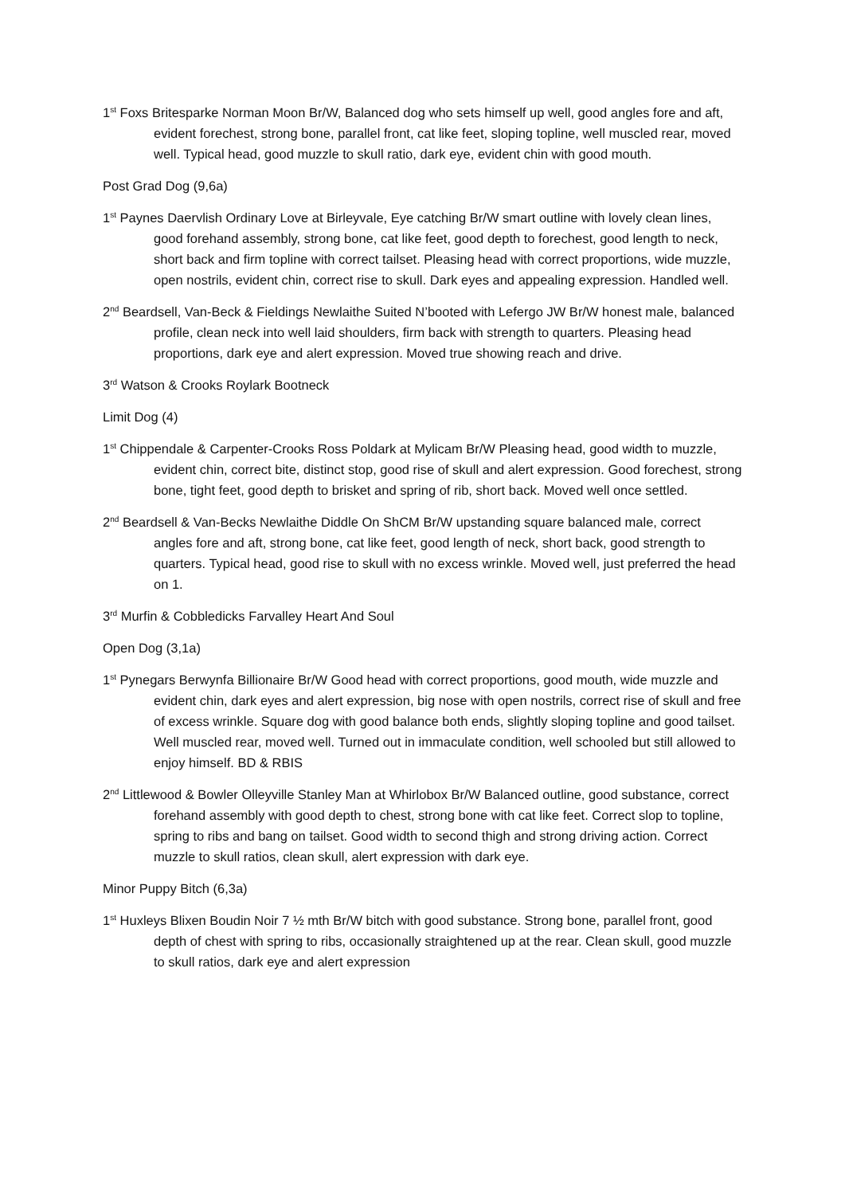1<sup>st</sup> Foxs Britesparke Norman Moon Br/W, Balanced dog who sets himself up well, good angles fore and aft, evident forechest, strong bone, parallel front, cat like feet, sloping topline, well muscled rear, moved well. Typical head, good muzzle to skull ratio, dark eye, evident chin with good mouth.
Post Grad Dog (9,6a)
1<sup>st</sup> Paynes Daervlish Ordinary Love at Birleyvale, Eye catching Br/W smart outline with lovely clean lines, good forehand assembly, strong bone, cat like feet, good depth to forechest, good length to neck, short back and firm topline with correct tailset. Pleasing head with correct proportions, wide muzzle, open nostrils, evident chin, correct rise to skull. Dark eyes and appealing expression. Handled well.
2<sup>nd</sup> Beardsell, Van-Beck & Fieldings Newlaithe Suited N’booted with Lefergo JW Br/W honest male, balanced profile, clean neck into well laid shoulders, firm back with strength to quarters. Pleasing head proportions, dark eye and alert expression. Moved true showing reach and drive.
3<sup>rd</sup> Watson & Crooks Roylark Bootneck
Limit Dog (4)
1<sup>st</sup> Chippendale & Carpenter-Crooks Ross Poldark at Mylicam Br/W Pleasing head, good width to muzzle, evident chin, correct bite, distinct stop, good rise of skull and alert expression. Good forechest, strong bone, tight feet, good depth to brisket and spring of rib, short back. Moved well once settled.
2<sup>nd</sup> Beardsell & Van-Becks Newlaithe Diddle On ShCM Br/W upstanding square balanced male, correct angles fore and aft, strong bone, cat like feet, good length of neck, short back, good strength to quarters. Typical head, good rise to skull with no excess wrinkle. Moved well, just preferred the head on 1.
3<sup>rd</sup> Murfin & Cobbledicks Farvalley Heart And Soul
Open Dog (3,1a)
1<sup>st</sup> Pynegars Berwynfa Billionaire Br/W Good head with correct proportions, good mouth, wide muzzle and evident chin, dark eyes and alert expression, big nose with open nostrils, correct rise of skull and free of excess wrinkle. Square dog with good balance both ends, slightly sloping topline and good tailset. Well muscled rear, moved well. Turned out in immaculate condition, well schooled but still allowed to enjoy himself. BD & RBIS
2<sup>nd</sup> Littlewood & Bowler Olleyville Stanley Man at Whirlobox Br/W Balanced outline, good substance, correct forehand assembly with good depth to chest, strong bone with cat like feet. Correct slop to topline, spring to ribs and bang on tailset. Good width to second thigh and strong driving action. Correct muzzle to skull ratios, clean skull, alert expression with dark eye.
Minor Puppy Bitch (6,3a)
1<sup>st</sup> Huxleys Blixen Boudin Noir 7 ½ mth Br/W bitch with good substance. Strong bone, parallel front, good depth of chest with spring to ribs, occasionally straightened up at the rear. Clean skull, good muzzle to skull ratios, dark eye and alert expression